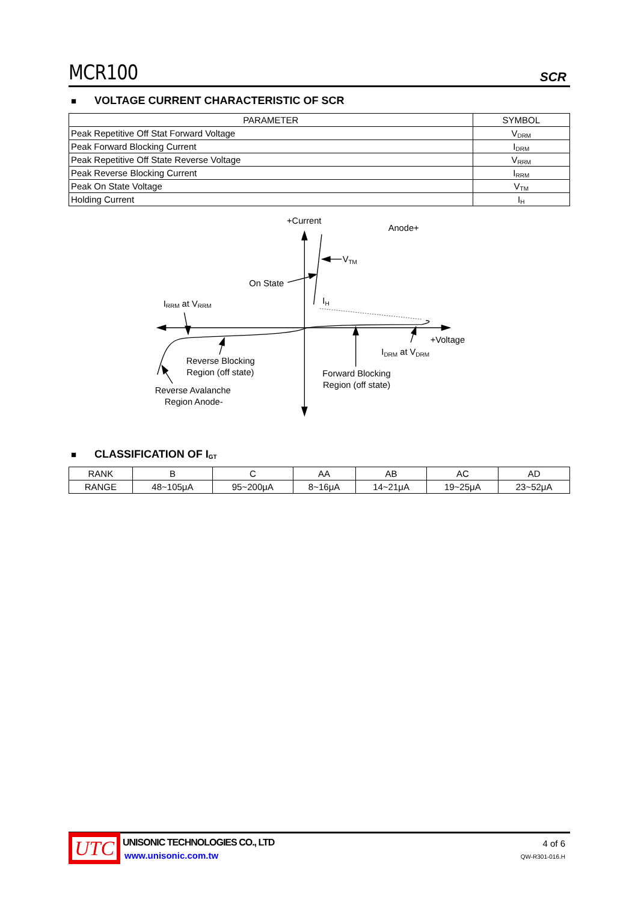MCR100
SCR
■ VOLTAGE CURRENT CHARACTERISTIC OF SCR
| PARAMETER | SYMBOL |
| --- | --- |
| Peak Repetitive Off Stat Forward Voltage | V<sub>DRM</sub> |
| Peak Forward Blocking Current | I<sub>DRM</sub> |
| Peak Repetitive Off State Reverse Voltage | V<sub>RRM</sub> |
| Peak Reverse Blocking Current | I<sub>RRM</sub> |
| Peak On State Voltage | V<sub>TM</sub> |
| Holding Current | I<sub>H</sub> |
+Current
Anode+
VTM
On State
IH
IRRM at VRRM
+Voltage
IDRM at VDRM
Reverse Blocking
Region (off state)
Forward Blocking
Region (off state)
Reverse Avalanche
Region Anode-
■ CLASSIFICATION OF I<sub>GT</sub>
| RANK | B | C | AA | AB | AC | AD |
| RANGE | 48~105μA | 95~200μA | 8~16μA | 14~21μA | 19~25μA | 23~52μA |
UTC
UNISONIC TECHNOLOGIES CO., LTD
www.unisonic.com.tw
4 of 6
QW-R301-016.H